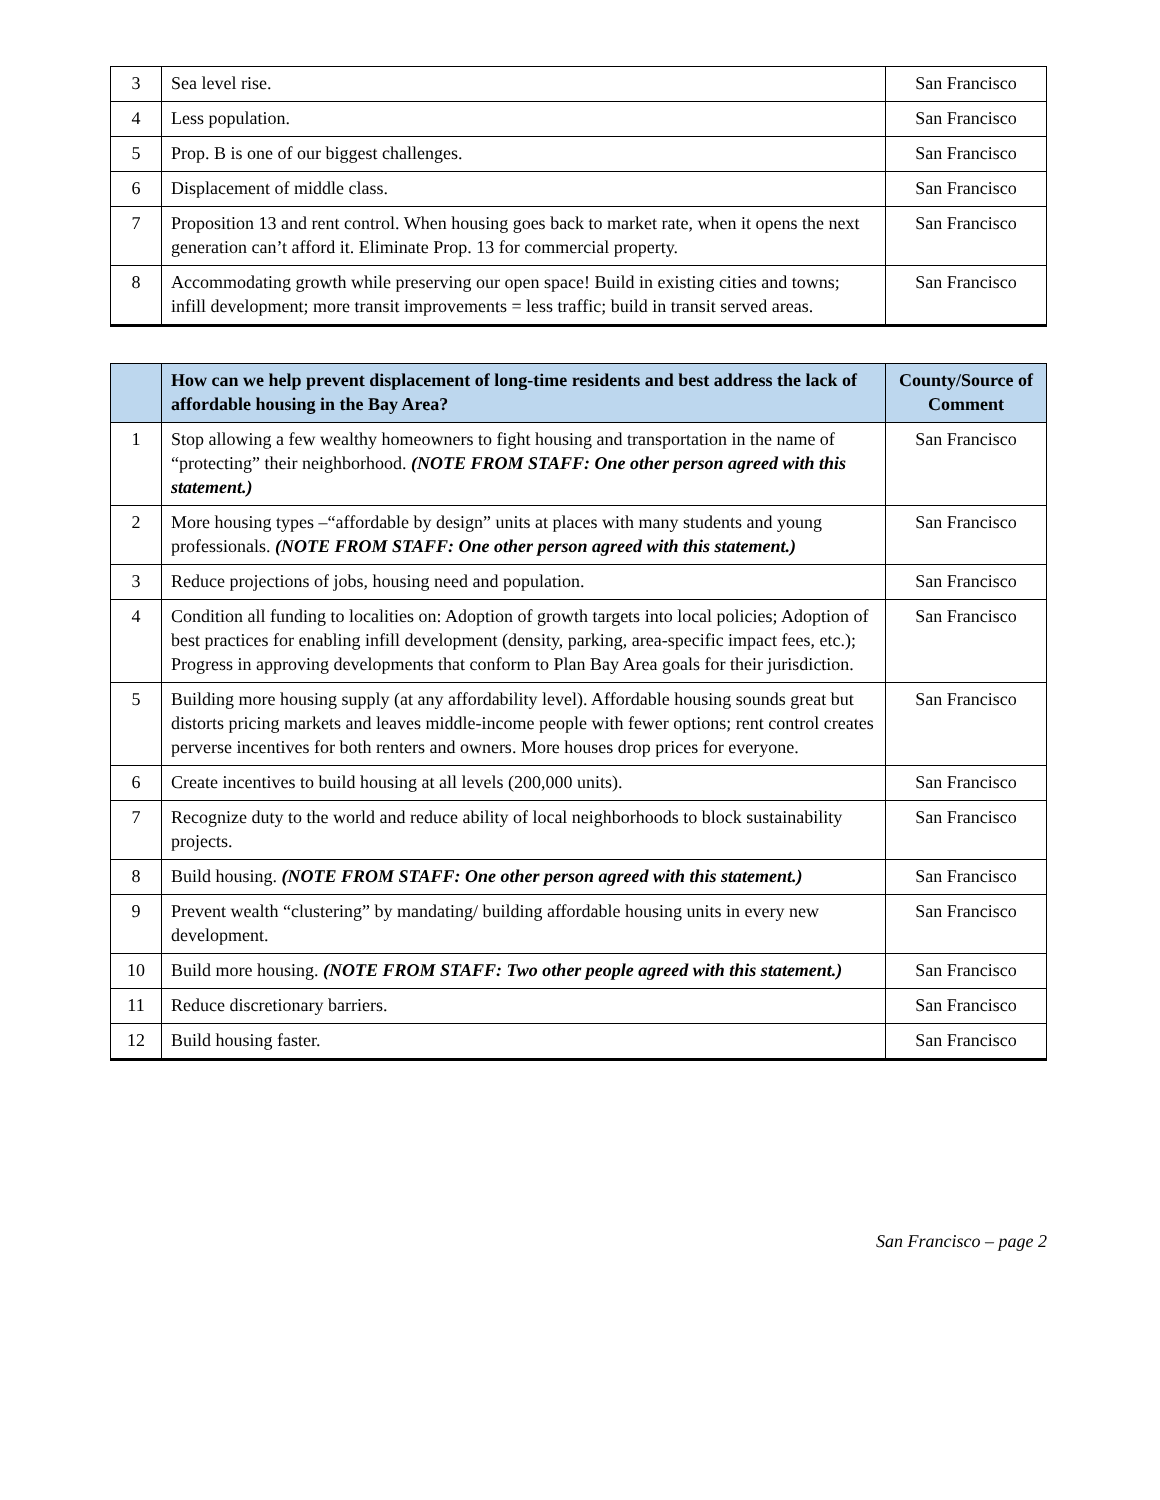| 3 | Sea level rise. | San Francisco |
| 4 | Less population. | San Francisco |
| 5 | Prop. B is one of our biggest challenges. | San Francisco |
| 6 | Displacement of middle class. | San Francisco |
| 7 | Proposition 13 and rent control. When housing goes back to market rate, when it opens the next generation can’t afford it. Eliminate Prop. 13 for commercial property. | San Francisco |
| 8 | Accommodating growth while preserving our open space! Build in existing cities and towns; infill development; more transit improvements = less traffic; build in transit served areas. | San Francisco |
| | How can we help prevent displacement of long-time residents and best address the lack of affordable housing in the Bay Area? | County/Source of Comment |
| --- | --- | --- |
| 1 | Stop allowing a few wealthy homeowners to fight housing and transportation in the name of “protecting” their neighborhood. (NOTE FROM STAFF: One other person agreed with this statement.) | San Francisco |
| 2 | More housing types –“affordable by design” units at places with many students and young professionals. (NOTE FROM STAFF: One other person agreed with this statement.) | San Francisco |
| 3 | Reduce projections of jobs, housing need and population. | San Francisco |
| 4 | Condition all funding to localities on: Adoption of growth targets into local policies; Adoption of best practices for enabling infill development (density, parking, area-specific impact fees, etc.); Progress in approving developments that conform to Plan Bay Area goals for their jurisdiction. | San Francisco |
| 5 | Building more housing supply (at any affordability level). Affordable housing sounds great but distorts pricing markets and leaves middle-income people with fewer options; rent control creates perverse incentives for both renters and owners. More houses drop prices for everyone. | San Francisco |
| 6 | Create incentives to build housing at all levels (200,000 units). | San Francisco |
| 7 | Recognize duty to the world and reduce ability of local neighborhoods to block sustainability projects. | San Francisco |
| 8 | Build housing. (NOTE FROM STAFF: One other person agreed with this statement.) | San Francisco |
| 9 | Prevent wealth “clustering” by mandating/ building affordable housing units in every new development. | San Francisco |
| 10 | Build more housing. (NOTE FROM STAFF: Two other people agreed with this statement.) | San Francisco |
| 11 | Reduce discretionary barriers. | San Francisco |
| 12 | Build housing faster. | San Francisco |
San Francisco – page 2